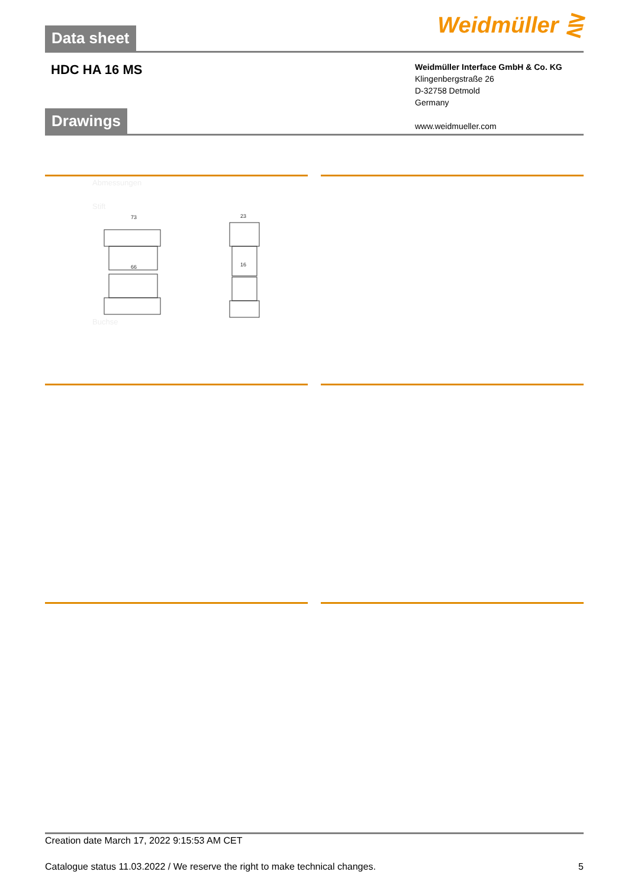Data sheet Weidmüller ⋛
HDC HA 16 MS
Weidmüller Interface GmbH & Co. KG
Klingenbergstraße 26
D-32758 Detmold
Germany
www.weidmueller.com
Drawings
Abmessungen
Stift
73
66
23
16
Buchse
Creation date March 17, 2022 9:15:53 AM CET
Catalogue status 11.03.2022 / We reserve the right to make technical changes. 5